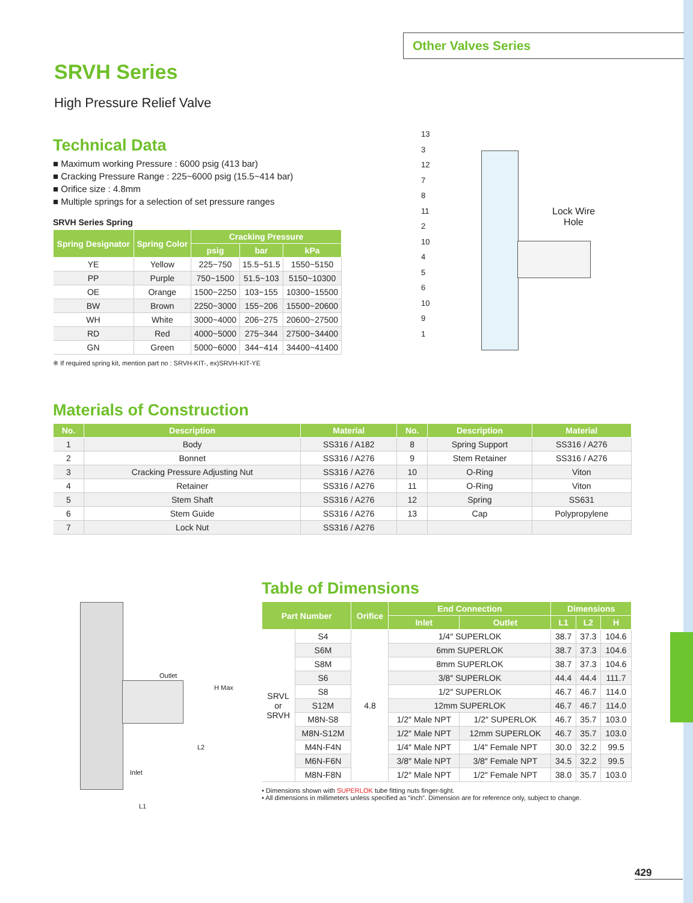Other Valves Series
SRVH Series
High Pressure Relief Valve
Technical Data
■ Maximum working Pressure : 6000 psig (413 bar)
■ Cracking Pressure Range : 225~6000 psig (15.5~414 bar)
■ Orifice size : 4.8mm
■ Multiple springs for a selection of set pressure ranges
SRVH Series Spring
| Spring Designator | Spring Color | Cracking Pressure | | |
| --- | --- | --- | --- | --- |
| | | psig | bar | kPa |
| YE | Yellow | 225~750 | 15.5~51.5 | 1550~5150 |
| PP | Purple | 750~1500 | 51.5~103 | 5150~10300 |
| OE | Orange | 1500~2250 | 103~155 | 10300~15500 |
| BW | Brown | 2250~3000 | 155~206 | 15500~20600 |
| WH | White | 3000~4000 | 206~275 | 20600~27500 |
| RD | Red | 4000~5000 | 275~344 | 27500~34400 |
| GN | Green | 5000~6000 | 344~414 | 34400~41400 |
※ If required spring kit, mention part no : SRVH-KIT-, ex)SRVH-KIT-YE
13
3
12
7
8
11
2
10
4
5
6
10
9
1
Lock Wire
Hole
Materials of Construction
| No. | Description | Material | No. | Description | Material |
| --- | --- | --- | --- | --- | --- |
| 1 | Body | SS316 / A182 | 8 | Spring Support | SS316 / A276 |
| 2 | Bonnet | SS316 / A276 | 9 | Stem Retainer | SS316 / A276 |
| 3 | Cracking Pressure Adjusting Nut | SS316 / A276 | 10 | O-Ring | Viton |
| 4 | Retainer | SS316 / A276 | 11 | O-Ring | Viton |
| 5 | Stem Shaft | SS316 / A276 | 12 | Spring | SS631 |
| 6 | Stem Guide | SS316 / A276 | 13 | Cap | Polypropylene |
| 7 | Lock Nut | SS316 / A276 | | | |
Outlet
H Max
L2
Inlet
L1
Table of Dimensions
| Part Number | | Orifice | End Connection | | Dimensions | | |
| --- | --- | --- | --- | --- | --- | --- | --- |
| | | | Inlet | Outlet | L1 | L2 | H |
| SRVL or SRVH | S4 | 4.8 | 1/4″ SUPERLOK | | 38.7 | 37.3 | 104.6 |
| | S6M | | 6mm SUPERLOK | | 38.7 | 37.3 | 104.6 |
| | S8M | | 8mm SUPERLOK | | 38.7 | 37.3 | 104.6 |
| | S6 | | 3/8″ SUPERLOK | | 44.4 | 44.4 | 111.7 |
| | S8 | | 1/2″ SUPERLOK | | 46.7 | 46.7 | 114.0 |
| | S12M | | 12mm SUPERLOK | | 46.7 | 46.7 | 114.0 |
| | M8N-S8 | | 1/2″ Male NPT | 1/2″ SUPERLOK | 46.7 | 35.7 | 103.0 |
| | M8N-S12M | | 1/2″ Male NPT | 12mm SUPERLOK | 46.7 | 35.7 | 103.0 |
| | M4N-F4N | | 1/4″ Male NPT | 1/4″ Female NPT | 30.0 | 32.2 | 99.5 |
| | M6N-F6N | | 3/8″ Male NPT | 3/8″ Female NPT | 34.5 | 32.2 | 99.5 |
| | M8N-F8N | | 1/2″ Male NPT | 1/2″ Female NPT | 38.0 | 35.7 | 103.0 |
• Dimensions shown with SUPERLOK tube fitting nuts finger-tight.
• All dimensions in millimeters unless specified as “inch”. Dimension are for reference only, subject to change.
429